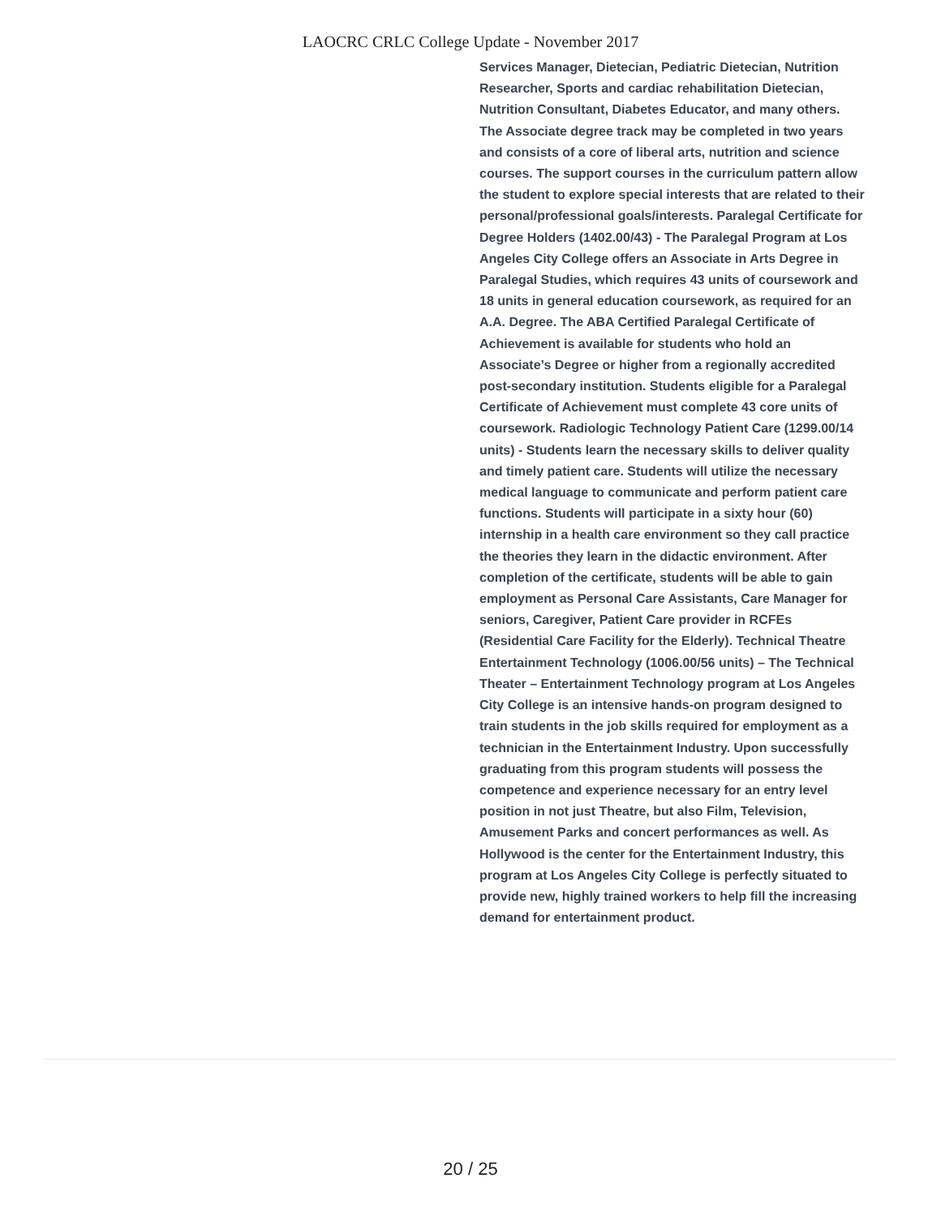LAOCRC CRLC College Update - November 2017
Services Manager, Dietecian, Pediatric Dietecian, Nutrition Researcher, Sports and cardiac rehabilitation Dietecian, Nutrition Consultant, Diabetes Educator, and many others. The Associate degree track may be completed in two years and consists of a core of liberal arts, nutrition and science courses. The support courses in the curriculum pattern allow the student to explore special interests that are related to their personal/professional goals/interests. Paralegal Certificate for Degree Holders (1402.00/43) - The Paralegal Program at Los Angeles City College offers an Associate in Arts Degree in Paralegal Studies, which requires 43 units of coursework and 18 units in general education coursework, as required for an A.A. Degree. The ABA Certified Paralegal Certificate of Achievement is available for students who hold an Associate’s Degree or higher from a regionally accredited post-secondary institution. Students eligible for a Paralegal Certificate of Achievement must complete 43 core units of coursework. Radiologic Technology Patient Care (1299.00/14 units) - Students learn the necessary skills to deliver quality and timely patient care. Students will utilize the necessary medical language to communicate and perform patient care functions. Students will participate in a sixty hour (60) internship in a health care environment so they call practice the theories they learn in the didactic environment. After completion of the certificate, students will be able to gain employment as Personal Care Assistants, Care Manager for seniors, Caregiver, Patient Care provider in RCFEs (Residential Care Facility for the Elderly). Technical Theatre Entertainment Technology (1006.00/56 units) – The Technical Theater – Entertainment Technology program at Los Angeles City College is an intensive hands-on program designed to train students in the job skills required for employment as a technician in the Entertainment Industry. Upon successfully graduating from this program students will possess the competence and experience necessary for an entry level position in not just Theatre, but also Film, Television, Amusement Parks and concert performances as well. As Hollywood is the center for the Entertainment Industry, this program at Los Angeles City College is perfectly situated to provide new, highly trained workers to help fill the increasing demand for entertainment product.
20 / 25